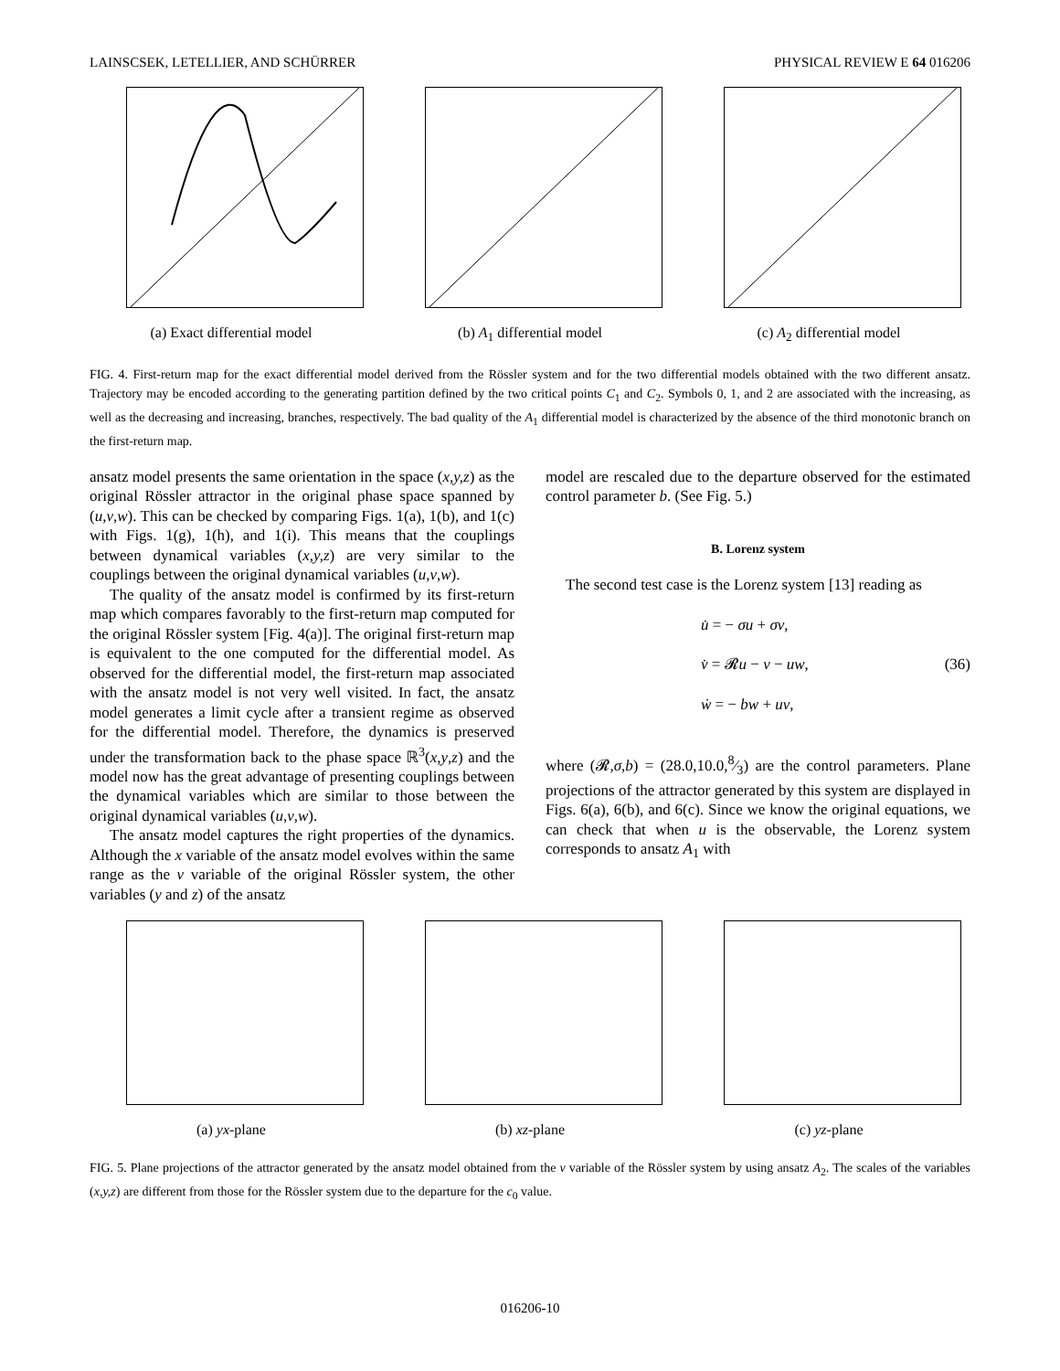LAINSCSEK, LETELLIER, AND SCHÜRRER PHYSICAL REVIEW E 64 016206
(a) Exact differential model
(b) A<sub>1</sub> differential model
(c) A<sub>2</sub> differential model
FIG. 4. First-return map for the exact differential model derived from the Rössler system and for the two differential models obtained with the two different ansatz. Trajectory may be encoded according to the generating partition defined by the two critical points C<sub>1</sub> and C<sub>2</sub>. Symbols 0, 1, and 2 are associated with the increasing, as well as the decreasing and increasing, branches, respectively. The bad quality of the A<sub>1</sub> differential model is characterized by the absence of the third monotonic branch on the first-return map.
ansatz model presents the same orientation in the space (x,y,z) as the original Rössler attractor in the original phase space spanned by (u,v,w). This can be checked by comparing Figs. 1(a), 1(b), and 1(c) with Figs. 1(g), 1(h), and 1(i). This means that the couplings between dynamical variables (x,y,z) are very similar to the couplings between the original dynamical variables (u,v,w).
The quality of the ansatz model is confirmed by its first-return map which compares favorably to the first-return map computed for the original Rössler system [Fig. 4(a)]. The original first-return map is equivalent to the one computed for the differential model. As observed for the differential model, the first-return map associated with the ansatz model is not very well visited. In fact, the ansatz model generates a limit cycle after a transient regime as observed for the differential model. Therefore, the dynamics is preserved under the transformation back to the phase space ℝ<sup>3</sup>(x,y,z) and the model now has the great advantage of presenting couplings between the dynamical variables which are similar to those between the original dynamical variables (u,v,w).
The ansatz model captures the right properties of the dynamics. Although the x variable of the ansatz model evolves within the same range as the v variable of the original Rössler system, the other variables (y and z) of the ansatz
model are rescaled due to the departure observed for the estimated control parameter b. (See Fig. 5.)
B. Lorenz system
The second test case is the Lorenz system [13] reading as
u̇ = − σu + σv,
v̇ = 𝓡u − v − uw, (36)
ẇ = − bw + uv,
where (𝓡,σ,b) = (28.0,10.0,8⁄3) are the control parameters. Plane projections of the attractor generated by this system are displayed in Figs. 6(a), 6(b), and 6(c). Since we know the original equations, we can check that when u is the observable, the Lorenz system corresponds to ansatz A<sub>1</sub> with
(a) yx-plane
(b) xz-plane
(c) yz-plane
FIG. 5. Plane projections of the attractor generated by the ansatz model obtained from the v variable of the Rössler system by using ansatz A<sub>2</sub>. The scales of the variables (x,y,z) are different from those for the Rössler system due to the departure for the c<sub>0</sub> value.
016206-10